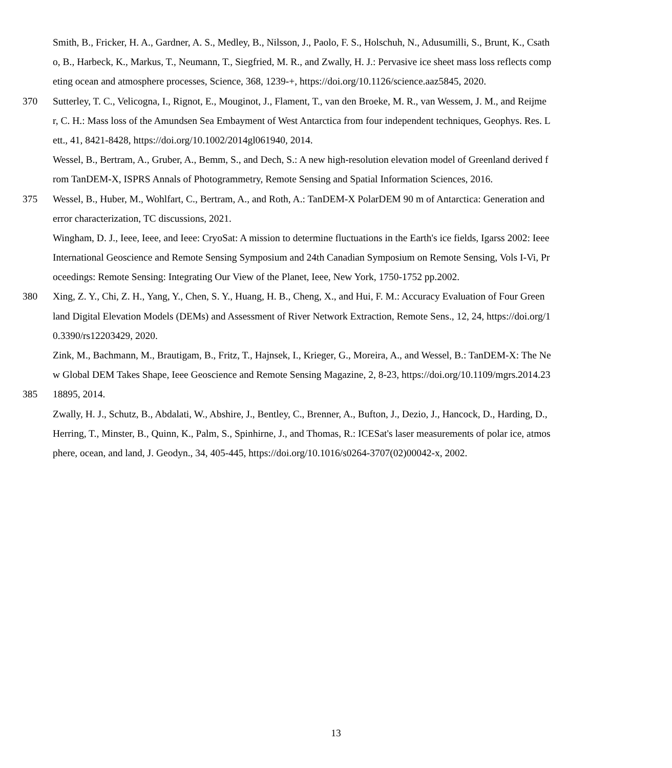Smith, B., Fricker, H. A., Gardner, A. S., Medley, B., Nilsson, J., Paolo, F. S., Holschuh, N., Adusumilli, S., Brunt, K., Csath
o, B., Harbeck, K., Markus, T., Neumann, T., Siegfried, M. R., and Zwally, H. J.: Pervasive ice sheet mass loss reflects comp
eting ocean and atmosphere processes, Science, 368, 1239-+, https://doi.org/10.1126/science.aaz5845, 2020.
370 Sutterley, T. C., Velicogna, I., Rignot, E., Mouginot, J., Flament, T., van den Broeke, M. R., van Wessem, J. M., and Reijme
r, C. H.: Mass loss of the Amundsen Sea Embayment of West Antarctica from four independent techniques, Geophys. Res. L
ett., 41, 8421-8428, https://doi.org/10.1002/2014gl061940, 2014.
Wessel, B., Bertram, A., Gruber, A., Bemm, S., and Dech, S.: A new high-resolution elevation model of Greenland derived f
rom TanDEM-X, ISPRS Annals of Photogrammetry, Remote Sensing and Spatial Information Sciences, 2016.
375 Wessel, B., Huber, M., Wohlfart, C., Bertram, A., and Roth, A.: TanDEM-X PolarDEM 90 m of Antarctica: Generation and
error characterization, TC discussions, 2021.
Wingham, D. J., Ieee, Ieee, and Ieee: CryoSat: A mission to determine fluctuations in the Earth's ice fields, Igarss 2002: Ieee
International Geoscience and Remote Sensing Symposium and 24th Canadian Symposium on Remote Sensing, Vols I-Vi, Pr
oceedings: Remote Sensing: Integrating Our View of the Planet, Ieee, New York, 1750-1752 pp.2002.
380 Xing, Z. Y., Chi, Z. H., Yang, Y., Chen, S. Y., Huang, H. B., Cheng, X., and Hui, F. M.: Accuracy Evaluation of Four Green
land Digital Elevation Models (DEMs) and Assessment of River Network Extraction, Remote Sens., 12, 24, https://doi.org/1
0.3390/rs12203429, 2020.
Zink, M., Bachmann, M., Brautigam, B., Fritz, T., Hajnsek, I., Krieger, G., Moreira, A., and Wessel, B.: TanDEM-X: The Ne
w Global DEM Takes Shape, Ieee Geoscience and Remote Sensing Magazine, 2, 8-23, https://doi.org/10.1109/mgrs.2014.23
385 18895, 2014.
Zwally, H. J., Schutz, B., Abdalati, W., Abshire, J., Bentley, C., Brenner, A., Bufton, J., Dezio, J., Hancock, D., Harding, D.,
Herring, T., Minster, B., Quinn, K., Palm, S., Spinhirne, J., and Thomas, R.: ICESat's laser measurements of polar ice, atmos
phere, ocean, and land, J. Geodyn., 34, 405-445, https://doi.org/10.1016/s0264-3707(02)00042-x, 2002.
13